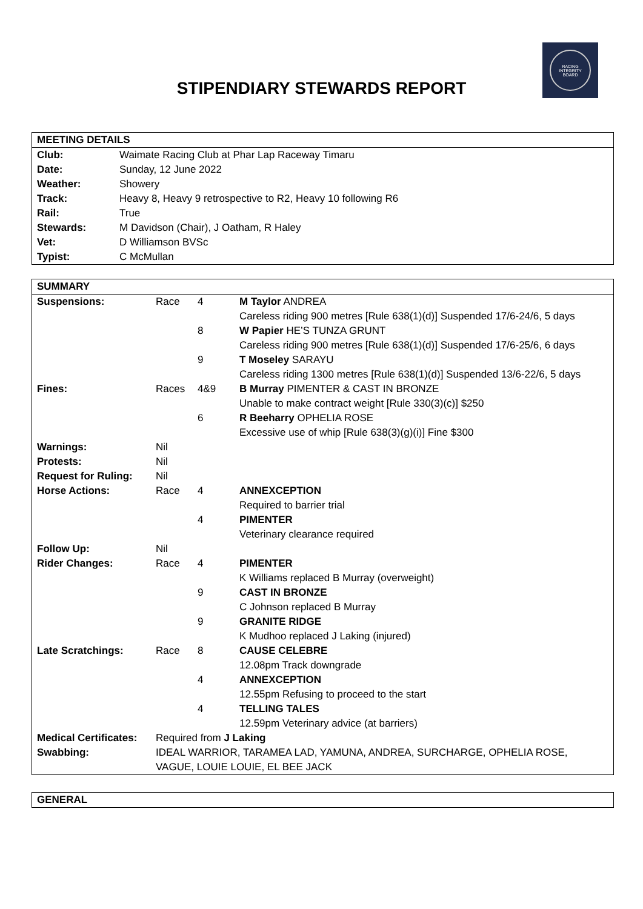RACING
INTEGRITY
BOARD
STIPENDIARY STEWARDS REPORT
| MEETING DETAILS | |
| Club: | Waimate Racing Club at Phar Lap Raceway Timaru |
| Date: | Sunday, 12 June 2022 |
| Weather: | Showery |
| Track: | Heavy 8, Heavy 9 retrospective to R2, Heavy 10 following R6 |
| Rail: | True |
| Stewards: | M Davidson (Chair), J Oatham, R Haley |
| Vet: | D Williamson BVSc |
| Typist: | C McMullan |
| SUMMARY | | | |
| Suspensions: | Race | 4 | M Taylor ANDREA |
| | | | Careless riding 900 metres [Rule 638(1)(d)] Suspended 17/6-24/6, 5 days |
| | | 8 | W Papier HE’S TUNZA GRUNT |
| | | | Careless riding 900 metres [Rule 638(1)(d)] Suspended 17/6-25/6, 6 days |
| | | 9 | T Moseley SARAYU |
| | | | Careless riding 1300 metres [Rule 638(1)(d)] Suspended 13/6-22/6, 5 days |
| Fines: | Races | 4&9 | B Murray PIMENTER & CAST IN BRONZE |
| | | | Unable to make contract weight [Rule 330(3)(c)] $250 |
| | | 6 | R Beeharry OPHELIA ROSE |
| | | | Excessive use of whip [Rule 638(3)(g)(i)] Fine $300 |
| Warnings: | Nil | | |
| Protests: | Nil | | |
| Request for Ruling: | Nil | | |
| Horse Actions: | Race | 4 | ANNEXCEPTION |
| | | | Required to barrier trial |
| | | 4 | PIMENTER |
| | | | Veterinary clearance required |
| Follow Up: | Nil | | |
| Rider Changes: | Race | 4 | PIMENTER |
| | | | K Williams replaced B Murray (overweight) |
| | | 9 | CAST IN BRONZE |
| | | | C Johnson replaced B Murray |
| | | 9 | GRANITE RIDGE |
| | | | K Mudhoo replaced J Laking (injured) |
| Late Scratchings: | Race | 8 | CAUSE CELEBRE |
| | | | 12.08pm Track downgrade |
| | | 4 | ANNEXCEPTION |
| | | | 12.55pm Refusing to proceed to the start |
| | | 4 | TELLING TALES |
| | | | 12.59pm Veterinary advice (at barriers) |
| Medical Certificates: | Required from J Laking | | |
| Swabbing: | IDEAL WARRIOR, TARAMEA LAD, YAMUNA, ANDREA, SURCHARGE, OPHELIA ROSE, VAGUE, LOUIE LOUIE, EL BEE JACK | | |
| GENERAL |